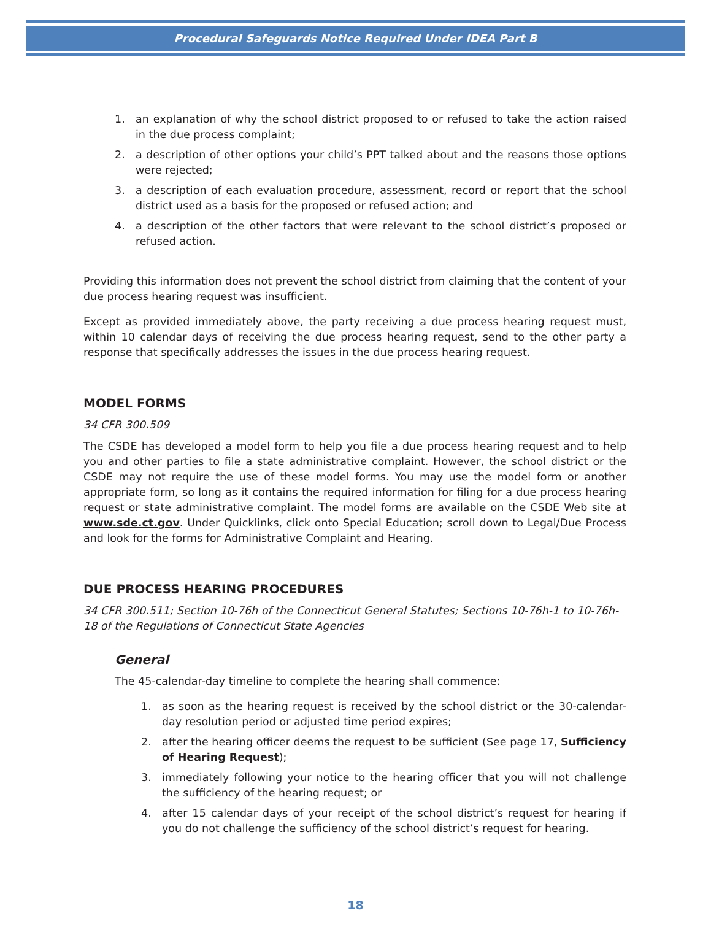Procedural Safeguards Notice Required Under IDEA Part B
1. an explanation of why the school district proposed to or refused to take the action raised in the due process complaint;
2. a description of other options your child’s PPT talked about and the reasons those options were rejected;
3. a description of each evaluation procedure, assessment, record or report that the school district used as a basis for the proposed or refused action; and
4. a description of the other factors that were relevant to the school district’s proposed or refused action.
Providing this information does not prevent the school district from claiming that the content of your due process hearing request was insufficient.
Except as provided immediately above, the party receiving a due process hearing request must, within 10 calendar days of receiving the due process hearing request, send to the other party a response that specifically addresses the issues in the due process hearing request.
MODEL FORMS
34 CFR 300.509
The CSDE has developed a model form to help you file a due process hearing request and to help you and other parties to file a state administrative complaint. However, the school district or the CSDE may not require the use of these model forms. You may use the model form or another appropriate form, so long as it contains the required information for filing for a due process hearing request or state administrative complaint. The model forms are available on the CSDE Web site at www.sde.ct.gov. Under Quicklinks, click onto Special Education; scroll down to Legal/Due Process and look for the forms for Administrative Complaint and Hearing.
DUE PROCESS HEARING PROCEDURES
34 CFR 300.511; Section 10-76h of the Connecticut General Statutes; Sections 10-76h-1 to 10-76h-18 of the Regulations of Connecticut State Agencies
General
The 45-calendar-day timeline to complete the hearing shall commence:
1. as soon as the hearing request is received by the school district or the 30-calendar-day resolution period or adjusted time period expires;
2. after the hearing officer deems the request to be sufficient (See page 17, Sufficiency of Hearing Request);
3. immediately following your notice to the hearing officer that you will not challenge the sufficiency of the hearing request; or
4. after 15 calendar days of your receipt of the school district’s request for hearing if you do not challenge the sufficiency of the school district’s request for hearing.
18